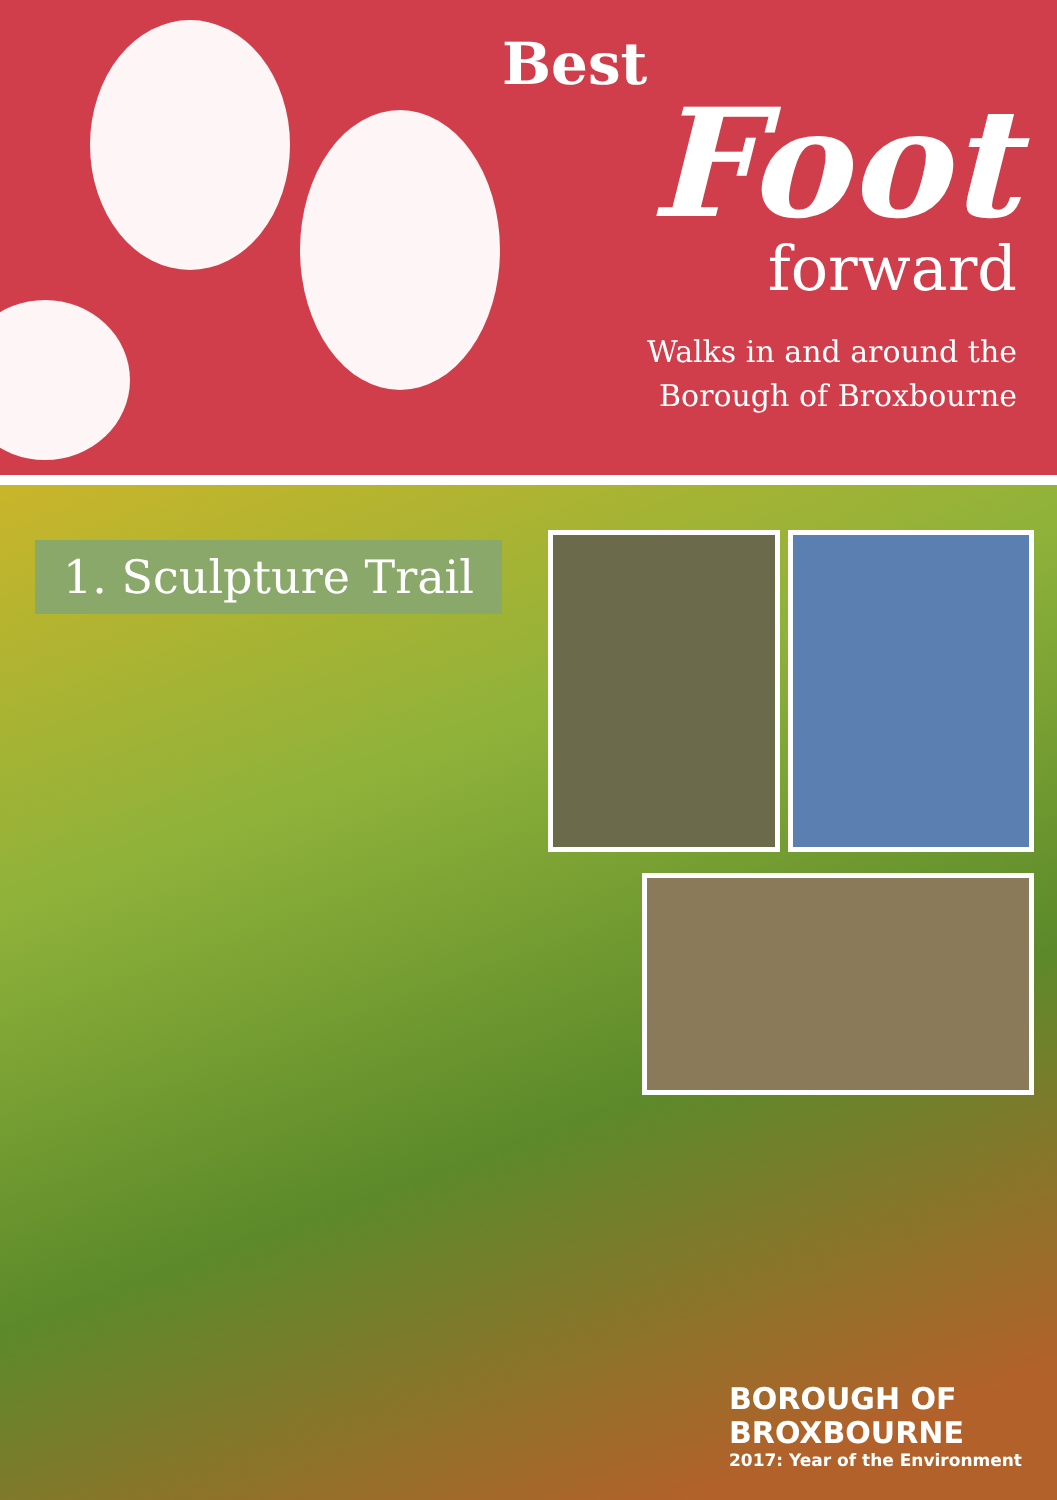Best
Foot
forward
Walks in and around the
Borough of Broxbourne
1. Sculpture Trail
BOROUGH OF
BROXBOURNE
2017: Year of the Environment